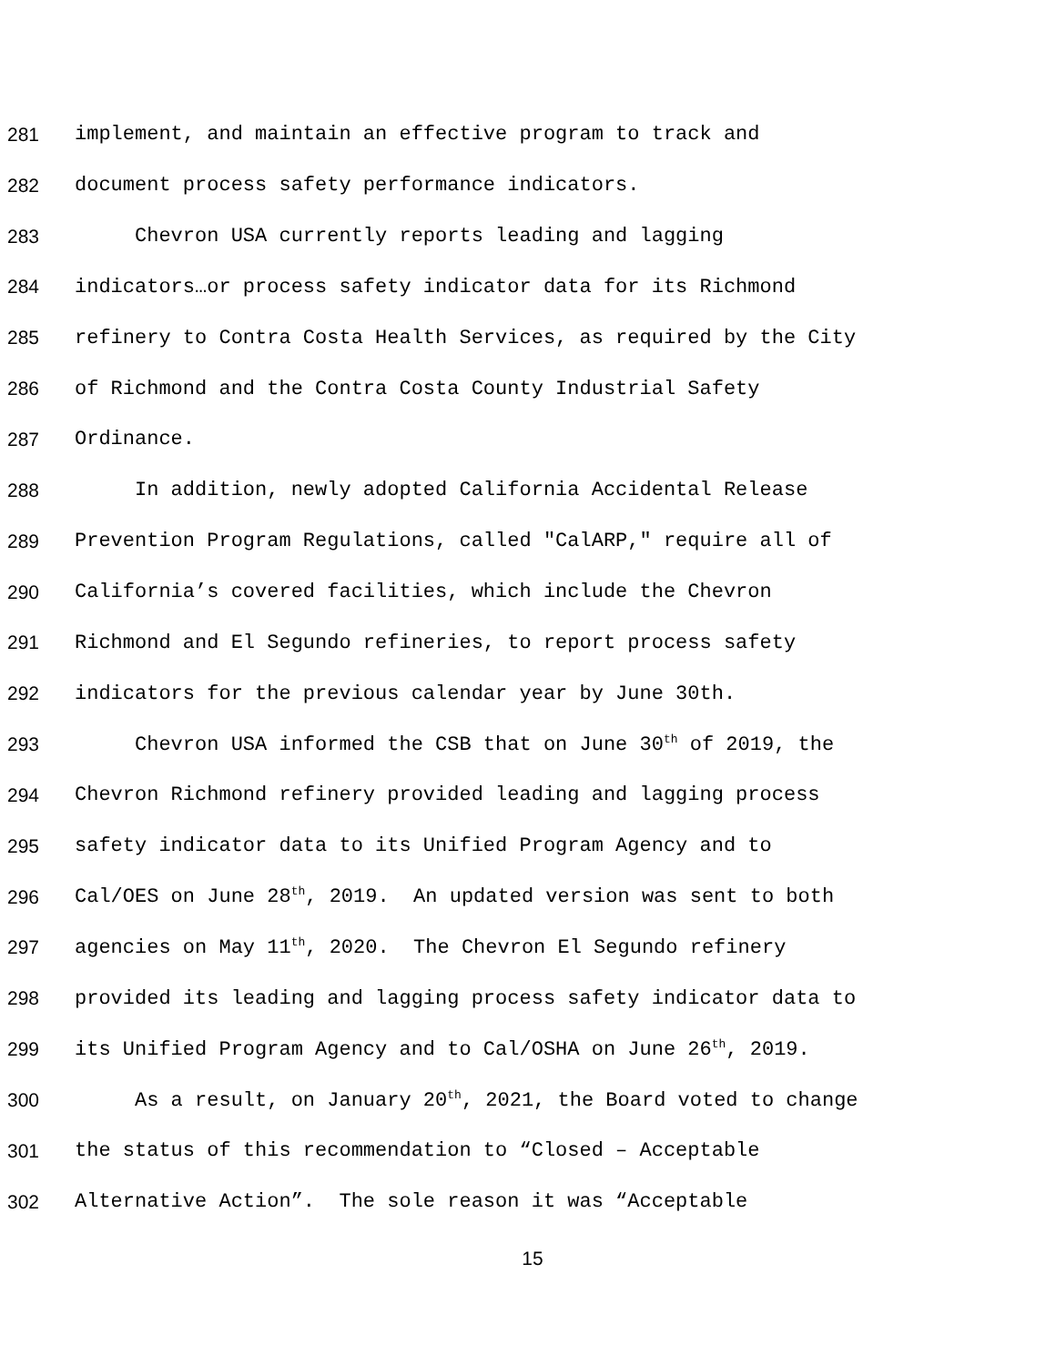281 implement, and maintain an effective program to track and
282 document process safety performance indicators.
283 Chevron USA currently reports leading and lagging
284 indicators…or process safety indicator data for its Richmond
285 refinery to Contra Costa Health Services, as required by the City
286 of Richmond and the Contra Costa County Industrial Safety
287 Ordinance.
288 In addition, newly adopted California Accidental Release
289 Prevention Program Regulations, called "CalARP," require all of
290 California’s covered facilities, which include the Chevron
291 Richmond and El Segundo refineries, to report process safety
292 indicators for the previous calendar year by June 30th.
293 Chevron USA informed the CSB that on June 30<sup>th</sup> of 2019, the
294 Chevron Richmond refinery provided leading and lagging process
295 safety indicator data to its Unified Program Agency and to
296 Cal/OES on June 28<sup>th</sup>, 2019. An updated version was sent to both
297 agencies on May 11<sup>th</sup>, 2020. The Chevron El Segundo refinery
298 provided its leading and lagging process safety indicator data to
299 its Unified Program Agency and to Cal/OSHA on June 26<sup>th</sup>, 2019.
300 As a result, on January 20<sup>th</sup>, 2021, the Board voted to change
301 the status of this recommendation to “Closed – Acceptable
302 Alternative Action”. The sole reason it was “Acceptable
15